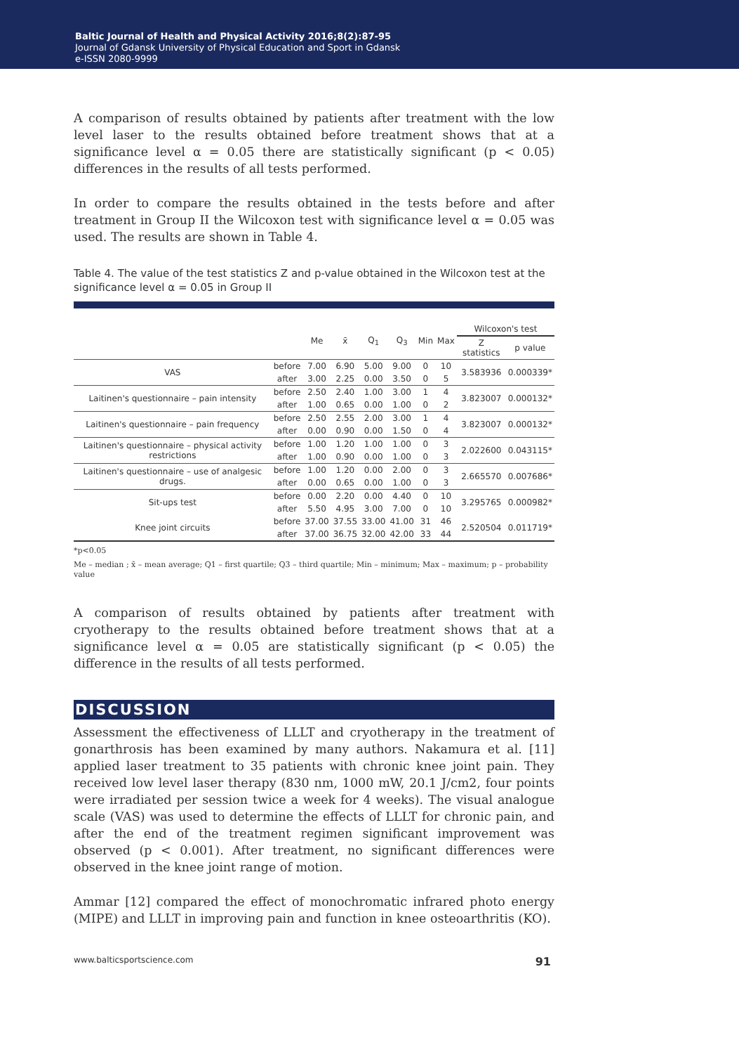Baltic Journal of Health and Physical Activity 2016;8(2):87-95
Journal of Gdansk University of Physical Education and Sport in Gdansk
e-ISSN 2080-9999
A comparison of results obtained by patients after treatment with the low level laser to the results obtained before treatment shows that at a significance level α = 0.05 there are statistically significant (p < 0.05) differences in the results of all tests performed.
In order to compare the results obtained in the tests before and after treatment in Group II the Wilcoxon test with significance level α = 0.05 was used. The results are shown in Table 4.
Table 4. The value of the test statistics Z and p-value obtained in the Wilcoxon test at the significance level α = 0.05 in Group II
| | | Me | x̄ | Q<sub>1</sub> | Q<sub>3</sub> | Min | Max | Wilcoxon's test | |
| --- | --- | --- | --- | --- | --- | --- | --- | --- | --- |
| | | | | | | | | Z statistics | p value |
| VAS | before | 7.00 | 6.90 | 5.00 | 9.00 | 0 | 10 | 3.583936 | 0.000339* |
| | after | 3.00 | 2.25 | 0.00 | 3.50 | 0 | 5 | | |
| Laitinen's questionnaire – pain intensity | before | 2.50 | 2.40 | 1.00 | 3.00 | 1 | 4 | 3.823007 | 0.000132* |
| | after | 1.00 | 0.65 | 0.00 | 1.00 | 0 | 2 | | |
| Laitinen's questionnaire – pain frequency | before | 2.50 | 2.55 | 2.00 | 3.00 | 1 | 4 | 3.823007 | 0.000132* |
| | after | 0.00 | 0.90 | 0.00 | 1.50 | 0 | 4 | | |
| Laitinen's questionnaire – physical activity restrictions | before | 1.00 | 1.20 | 1.00 | 1.00 | 0 | 3 | 2.022600 | 0.043115* |
| | after | 1.00 | 0.90 | 0.00 | 1.00 | 0 | 3 | | |
| Laitinen's questionnaire – use of analgesic drugs. | before | 1.00 | 1.20 | 0.00 | 2.00 | 0 | 3 | 2.665570 | 0.007686* |
| | after | 0.00 | 0.65 | 0.00 | 1.00 | 0 | 3 | | |
| Sit-ups test | before | 0.00 | 2.20 | 0.00 | 4.40 | 0 | 10 | 3.295765 | 0.000982* |
| | after | 5.50 | 4.95 | 3.00 | 7.00 | 0 | 10 | | |
| Knee joint circuits | before | 37.00 | 37.55 | 33.00 | 41.00 | 31 | 46 | 2.520504 | 0.011719* |
| | after | 37.00 | 36.75 | 32.00 | 42.00 | 33 | 44 | | |
*p<0.05
Me – median ; x̄ – mean average; Q1 – first quartile; Q3 – third quartile; Min – minimum; Max – maximum; p – probability value
A comparison of results obtained by patients after treatment with cryotherapy to the results obtained before treatment shows that at a significance level α = 0.05 are statistically significant (p < 0.05) the difference in the results of all tests performed.
DISCUSSION
Assessment the effectiveness of LLLT and cryotherapy in the treatment of gonarthrosis has been examined by many authors. Nakamura et al. [11] applied laser treatment to 35 patients with chronic knee joint pain. They received low level laser therapy (830 nm, 1000 mW, 20.1 J/cm2, four points were irradiated per session twice a week for 4 weeks). The visual analogue scale (VAS) was used to determine the effects of LLLT for chronic pain, and after the end of the treatment regimen significant improvement was observed (p < 0.001). After treatment, no significant differences were observed in the knee joint range of motion.
Ammar [12] compared the effect of monochromatic infrared photo energy (MIPE) and LLLT in improving pain and function in knee osteoarthritis (KO).
www.balticsportscience.com 91